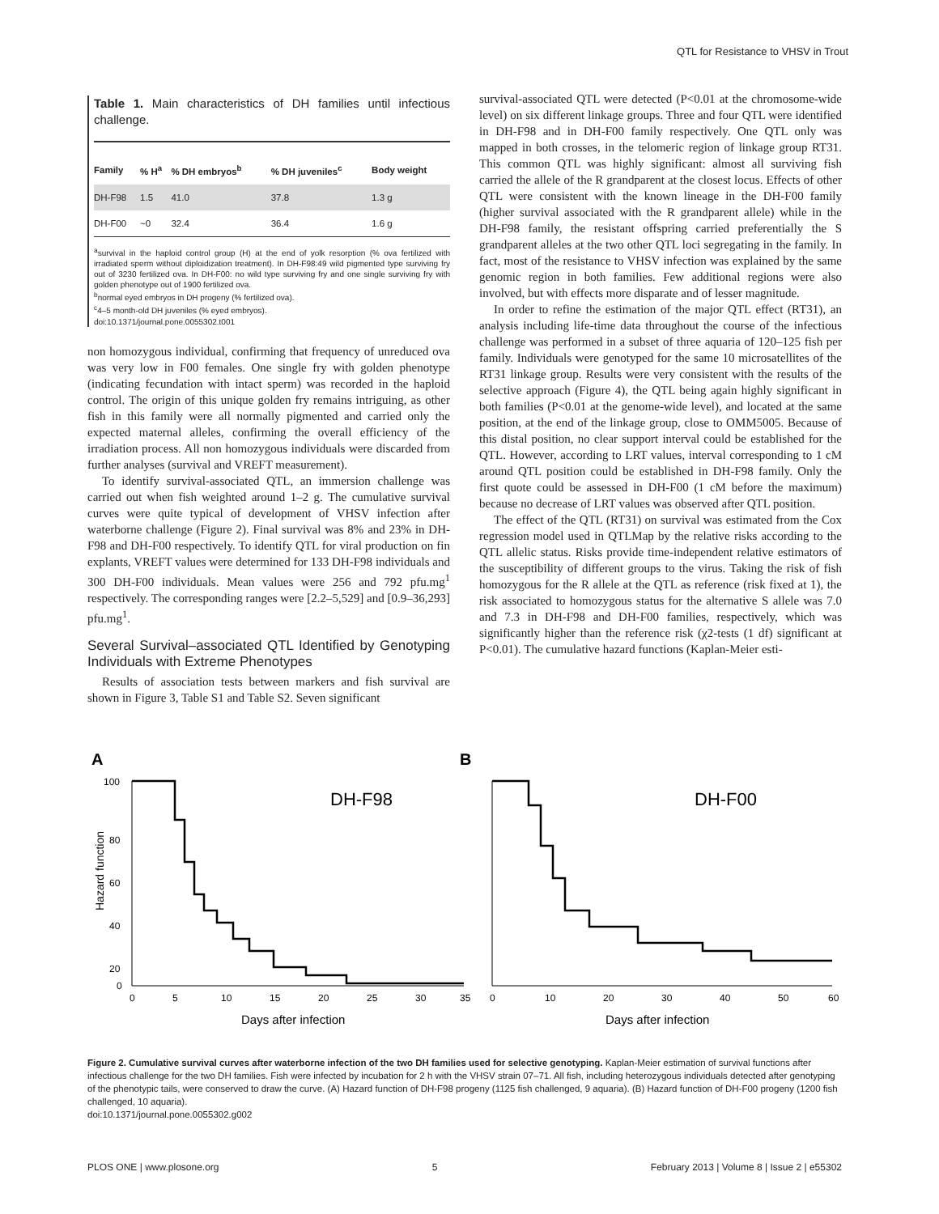QTL for Resistance to VHSV in Trout
Table 1. Main characteristics of DH families until infectious challenge.
| Family | % H<sup>a</sup> | % DH embryos<sup>b</sup> | % DH juveniles<sup>c</sup> | Body weight |
| --- | --- | --- | --- | --- |
| DH-F98 | 1.5 | 41.0 | 37.8 | 1.3 g |
| DH-F00 | ~0 | 32.4 | 36.4 | 1.6 g |
<sup>a</sup> survival in the haploid control group (H) at the end of yolk resorption (% ova fertilized with irradiated sperm without diploidization treatment). In DH-F98:49 wild pigmented type surviving fry out of 3230 fertilized ova. In DH-F00: no wild type surviving fry and one single surviving fry with golden phenotype out of 1900 fertilized ova.
<sup>b</sup> normal eyed embryos in DH progeny (% fertilized ova).
<sup>c</sup> 4–5 month-old DH juveniles (% eyed embryos).
doi:10.1371/journal.pone.0055302.t001
non homozygous individual, confirming that frequency of unreduced ova was very low in F00 females. One single fry with golden phenotype (indicating fecundation with intact sperm) was recorded in the haploid control. The origin of this unique golden fry remains intriguing, as other fish in this family were all normally pigmented and carried only the expected maternal alleles, confirming the overall efficiency of the irradiation process. All non homozygous individuals were discarded from further analyses (survival and VREFT measurement).
To identify survival-associated QTL, an immersion challenge was carried out when fish weighted around 1–2 g. The cumulative survival curves were quite typical of development of VHSV infection after waterborne challenge (Figure 2). Final survival was 8% and 23% in DH-F98 and DH-F00 respectively. To identify QTL for viral production on fin explants, VREFT values were determined for 133 DH-F98 individuals and 300 DH-F00 individuals. Mean values were 256 and 792 pfu.mg<sup>1</sup> respectively. The corresponding ranges were [2.2–5,529] and [0.9–36,293] pfu.mg<sup>1</sup>.
Several Survival–associated QTL Identified by Genotyping Individuals with Extreme Phenotypes
Results of association tests between markers and fish survival are shown in Figure 3, Table S1 and Table S2. Seven significant
survival-associated QTL were detected (P<0.01 at the chromosome-wide level) on six different linkage groups. Three and four QTL were identified in DH-F98 and in DH-F00 family respectively. One QTL only was mapped in both crosses, in the telomeric region of linkage group RT31. This common QTL was highly significant: almost all surviving fish carried the allele of the R grandparent at the closest locus. Effects of other QTL were consistent with the known lineage in the DH-F00 family (higher survival associated with the R grandparent allele) while in the DH-F98 family, the resistant offspring carried preferentially the S grandparent alleles at the two other QTL loci segregating in the family. In fact, most of the resistance to VHSV infection was explained by the same genomic region in both families. Few additional regions were also involved, but with effects more disparate and of lesser magnitude.
In order to refine the estimation of the major QTL effect (RT31), an analysis including life-time data throughout the course of the infectious challenge was performed in a subset of three aquaria of 120–125 fish per family. Individuals were genotyped for the same 10 microsatellites of the RT31 linkage group. Results were very consistent with the results of the selective approach (Figure 4), the QTL being again highly significant in both families (P<0.01 at the genome-wide level), and located at the same position, at the end of the linkage group, close to OMM5005. Because of this distal position, no clear support interval could be established for the QTL. However, according to LRT values, interval corresponding to 1 cM around QTL position could be established in DH-F98 family. Only the first quote could be assessed in DH-F00 (1 cM before the maximum) because no decrease of LRT values was observed after QTL position.
The effect of the QTL (RT31) on survival was estimated from the Cox regression model used in QTLMap by the relative risks according to the QTL allelic status. Risks provide time-independent relative estimators of the susceptibility of different groups to the virus. Taking the risk of fish homozygous for the R allele at the QTL as reference (risk fixed at 1), the risk associated to homozygous status for the alternative S allele was 7.0 and 7.3 in DH-F98 and DH-F00 families, respectively, which was significantly higher than the reference risk (χ2-tests (1 df) significant at P<0.01). The cumulative hazard functions (Kaplan-Meier esti-
A
B
100
80
60
40
20
0
DH-F98
DH-F00
0
5
10
15
20
25
30
35
0
10
20
30
40
50
60
Days after infection
Days after infection
Hazard function
Figure 2. Cumulative survival curves after waterborne infection of the two DH families used for selective genotyping. Kaplan-Meier estimation of survival functions after infectious challenge for the two DH families. Fish were infected by incubation for 2 h with the VHSV strain 07–71. All fish, including heterozygous individuals detected after genotyping of the phenotypic tails, were conserved to draw the curve. (A) Hazard function of DH-F98 progeny (1125 fish challenged, 9 aquaria). (B) Hazard function of DH-F00 progeny (1200 fish challenged, 10 aquaria).
doi:10.1371/journal.pone.0055302.g002
PLOS ONE | www.plosone.org 5 February 2013 | Volume 8 | Issue 2 | e55302